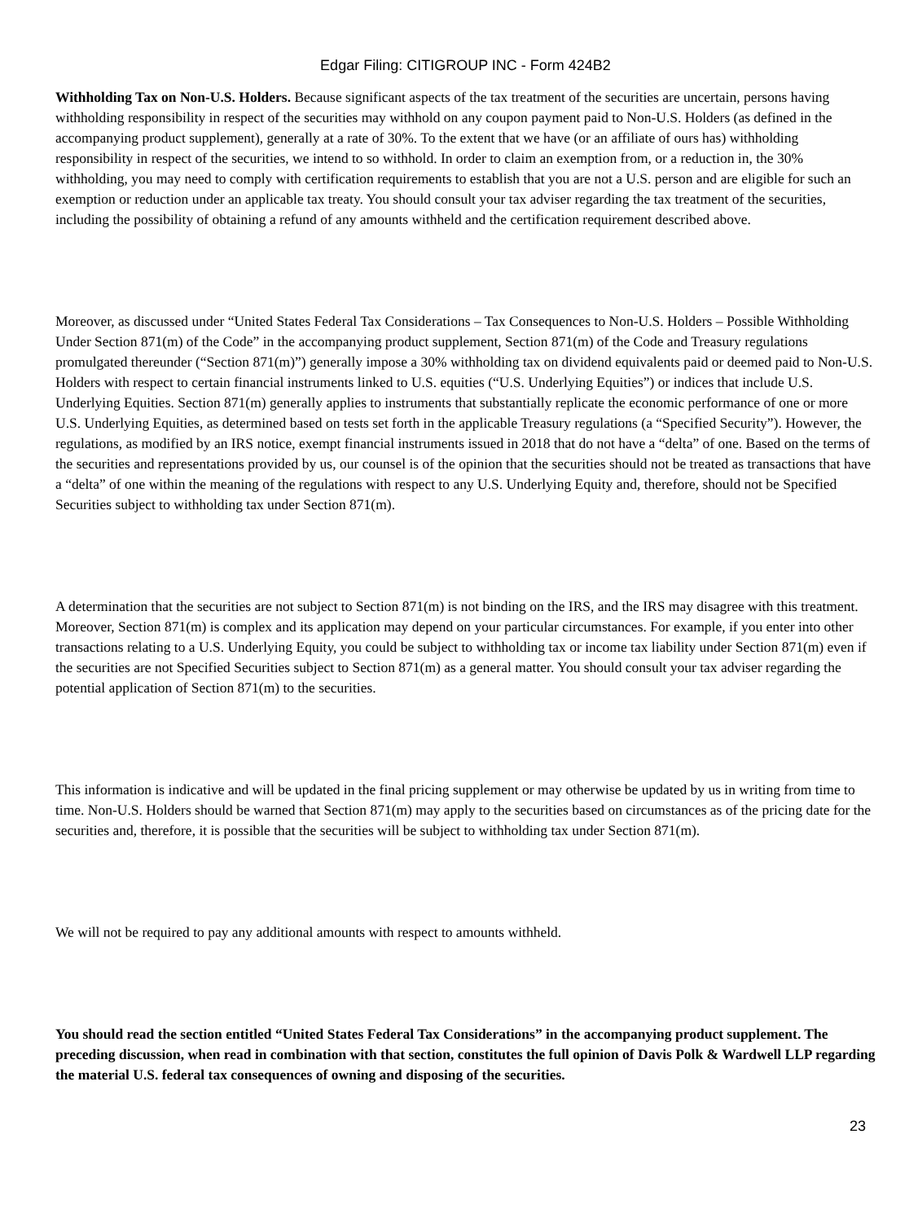Edgar Filing: CITIGROUP INC - Form 424B2
Withholding Tax on Non-U.S. Holders. Because significant aspects of the tax treatment of the securities are uncertain, persons having withholding responsibility in respect of the securities may withhold on any coupon payment paid to Non-U.S. Holders (as defined in the accompanying product supplement), generally at a rate of 30%. To the extent that we have (or an affiliate of ours has) withholding responsibility in respect of the securities, we intend to so withhold. In order to claim an exemption from, or a reduction in, the 30% withholding, you may need to comply with certification requirements to establish that you are not a U.S. person and are eligible for such an exemption or reduction under an applicable tax treaty. You should consult your tax adviser regarding the tax treatment of the securities, including the possibility of obtaining a refund of any amounts withheld and the certification requirement described above.
Moreover, as discussed under “United States Federal Tax Considerations – Tax Consequences to Non-U.S. Holders – Possible Withholding Under Section 871(m) of the Code” in the accompanying product supplement, Section 871(m) of the Code and Treasury regulations promulgated thereunder (“Section 871(m)”) generally impose a 30% withholding tax on dividend equivalents paid or deemed paid to Non-U.S. Holders with respect to certain financial instruments linked to U.S. equities (“U.S. Underlying Equities”) or indices that include U.S. Underlying Equities. Section 871(m) generally applies to instruments that substantially replicate the economic performance of one or more U.S. Underlying Equities, as determined based on tests set forth in the applicable Treasury regulations (a “Specified Security”). However, the regulations, as modified by an IRS notice, exempt financial instruments issued in 2018 that do not have a “delta” of one. Based on the terms of the securities and representations provided by us, our counsel is of the opinion that the securities should not be treated as transactions that have a “delta” of one within the meaning of the regulations with respect to any U.S. Underlying Equity and, therefore, should not be Specified Securities subject to withholding tax under Section 871(m).
A determination that the securities are not subject to Section 871(m) is not binding on the IRS, and the IRS may disagree with this treatment. Moreover, Section 871(m) is complex and its application may depend on your particular circumstances. For example, if you enter into other transactions relating to a U.S. Underlying Equity, you could be subject to withholding tax or income tax liability under Section 871(m) even if the securities are not Specified Securities subject to Section 871(m) as a general matter. You should consult your tax adviser regarding the potential application of Section 871(m) to the securities.
This information is indicative and will be updated in the final pricing supplement or may otherwise be updated by us in writing from time to time. Non-U.S. Holders should be warned that Section 871(m) may apply to the securities based on circumstances as of the pricing date for the securities and, therefore, it is possible that the securities will be subject to withholding tax under Section 871(m).
We will not be required to pay any additional amounts with respect to amounts withheld.
You should read the section entitled “United States Federal Tax Considerations” in the accompanying product supplement. The preceding discussion, when read in combination with that section, constitutes the full opinion of Davis Polk & Wardwell LLP regarding the material U.S. federal tax consequences of owning and disposing of the securities.
23